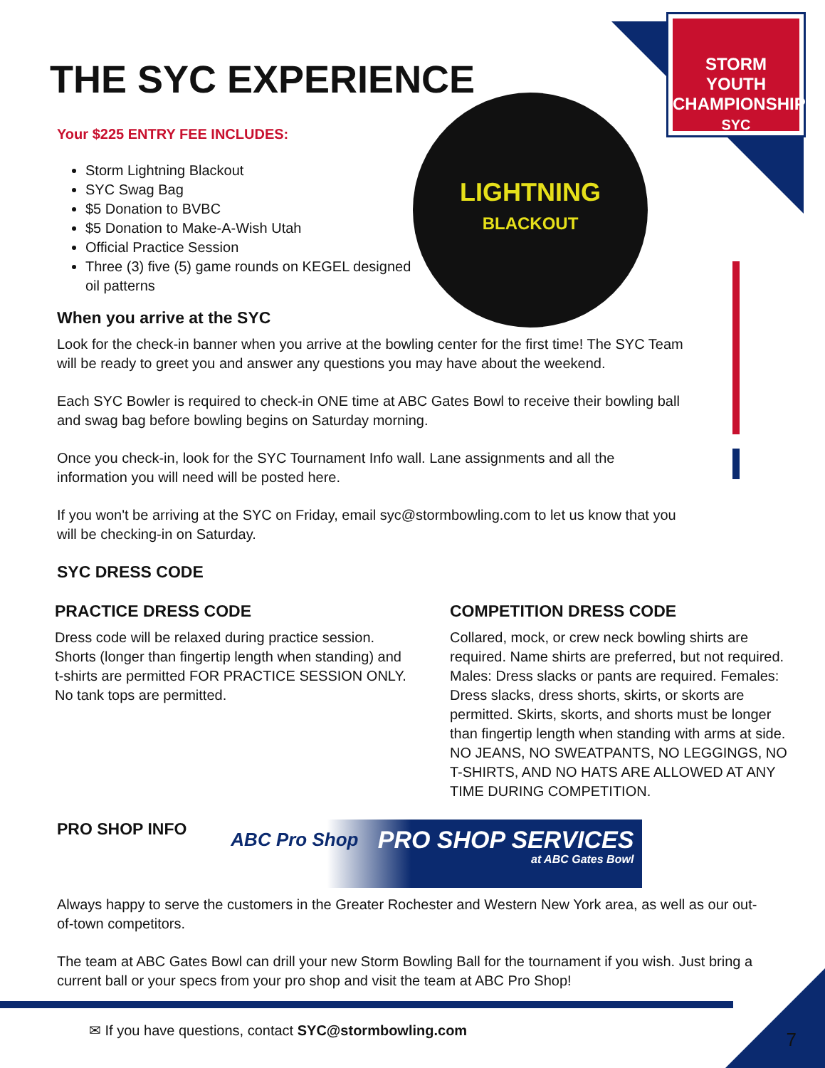STORM
YOUTH
CHAMPIONSHIPS
SYC
LIGHTNING
BLACKOUT
THE SYC EXPERIENCE
Your $225 ENTRY FEE INCLUDES:
Storm Lightning Blackout
SYC Swag Bag
$5 Donation to BVBC
$5 Donation to Make-A-Wish Utah
Official Practice Session
Three (3) five (5) game rounds on KEGEL designed oil patterns
When you arrive at the SYC
Look for the check-in banner when you arrive at the bowling center for the first time! The SYC Team will be ready to greet you and answer any questions you may have about the weekend.
Each SYC Bowler is required to check-in ONE time at ABC Gates Bowl to receive their bowling ball and swag bag before bowling begins on Saturday morning.
Once you check-in, look for the SYC Tournament Info wall. Lane assignments and all the information you will need will be posted here.
If you won't be arriving at the SYC on Friday, email syc@stormbowling.com to let us know that you will be checking-in on Saturday.
SYC DRESS CODE
PRACTICE DRESS CODE
Dress code will be relaxed during practice session. Shorts (longer than fingertip length when standing) and t-shirts are permitted FOR PRACTICE SESSION ONLY. No tank tops are permitted.
COMPETITION DRESS CODE
Collared, mock, or crew neck bowling shirts are required. Name shirts are preferred, but not required. Males: Dress slacks or pants are required. Females: Dress slacks, dress shorts, skirts, or skorts are permitted. Skirts, skorts, and shorts must be longer than fingertip length when standing with arms at side. NO JEANS, NO SWEATPANTS, NO LEGGINGS, NO T-SHIRTS, AND NO HATS ARE ALLOWED AT ANY TIME DURING COMPETITION.
PRO SHOP INFO
ABC Pro Shop PRO SHOP SERVICES at ABC Gates Bowl
Always happy to serve the customers in the Greater Rochester and Western New York area, as well as our out-of-town competitors.
The team at ABC Gates Bowl can drill your new Storm Bowling Ball for the tournament if you wish. Just bring a current ball or your specs from your pro shop and visit the team at ABC Pro Shop!
✉ If you have questions, contact SYC@stormbowling.com
7